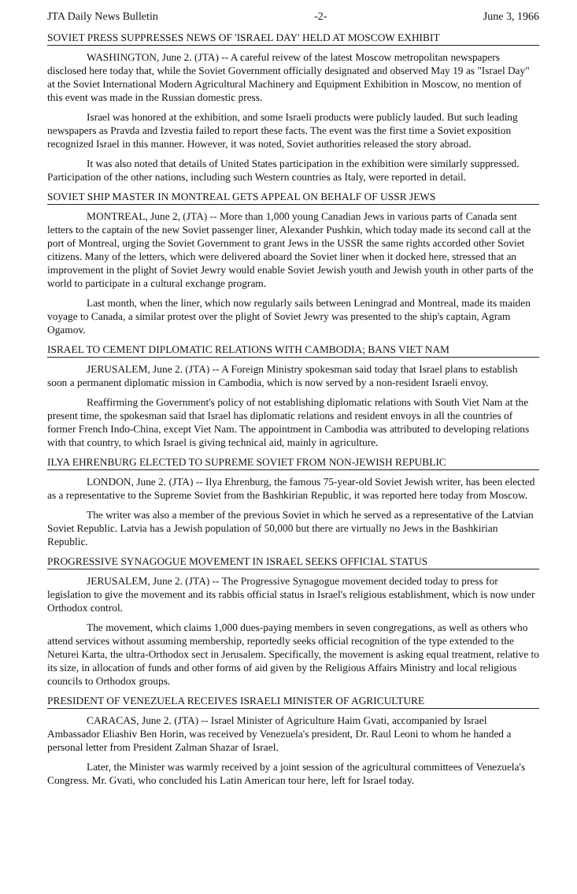JTA Daily News Bulletin -2- June 3, 1966
SOVIET PRESS SUPPRESSES NEWS OF 'ISRAEL DAY' HELD AT MOSCOW EXHIBIT
WASHINGTON, June 2. (JTA) -- A careful reivew of the latest Moscow metropolitan newspapers disclosed here today that, while the Soviet Government officially designated and observed May 19 as "Israel Day" at the Soviet International Modern Agricultural Machinery and Equipment Exhibition in Moscow, no mention of this event was made in the Russian domestic press.
Israel was honored at the exhibition, and some Israeli products were publicly lauded. But such leading newspapers as Pravda and Izvestia failed to report these facts. The event was the first time a Soviet exposition recognized Israel in this manner. However, it was noted, Soviet authorities released the story abroad.
It was also noted that details of United States participation in the exhibition were similarly suppressed. Participation of the other nations, including such Western countries as Italy, were reported in detail.
SOVIET SHIP MASTER IN MONTREAL GETS APPEAL ON BEHALF OF USSR JEWS
MONTREAL, June 2, (JTA) -- More than 1,000 young Canadian Jews in various parts of Canada sent letters to the captain of the new Soviet passenger liner, Alexander Pushkin, which today made its second call at the port of Montreal, urging the Soviet Government to grant Jews in the USSR the same rights accorded other Soviet citizens. Many of the letters, which were delivered aboard the Soviet liner when it docked here, stressed that an improvement in the plight of Soviet Jewry would enable Soviet Jewish youth and Jewish youth in other parts of the world to participate in a cultural exchange program.
Last month, when the liner, which now regularly sails between Leningrad and Montreal, made its maiden voyage to Canada, a similar protest over the plight of Soviet Jewry was presented to the ship's captain, Agram Ogamov.
ISRAEL TO CEMENT DIPLOMATIC RELATIONS WITH CAMBODIA; BANS VIET NAM
JERUSALEM, June 2. (JTA) -- A Foreign Ministry spokesman said today that Israel plans to establish soon a permanent diplomatic mission in Cambodia, which is now served by a non-resident Israeli envoy.
Reaffirming the Government's policy of not establishing diplomatic relations with South Viet Nam at the present time, the spokesman said that Israel has diplomatic relations and resident envoys in all the countries of former French Indo-China, except Viet Nam. The appointment in Cambodia was attributed to developing relations with that country, to which Israel is giving technical aid, mainly in agriculture.
ILYA EHRENBURG ELECTED TO SUPREME SOVIET FROM NON-JEWISH REPUBLIC
LONDON, June 2. (JTA) -- Ilya Ehrenburg, the famous 75-year-old Soviet Jewish writer, has been elected as a representative to the Supreme Soviet from the Bashkirian Republic, it was reported here today from Moscow.
The writer was also a member of the previous Soviet in which he served as a representative of the Latvian Soviet Republic. Latvia has a Jewish population of 50,000 but there are virtually no Jews in the Bashkirian Republic.
PROGRESSIVE SYNAGOGUE MOVEMENT IN ISRAEL SEEKS OFFICIAL STATUS
JERUSALEM, June 2. (JTA) -- The Progressive Synagogue movement decided today to press for legislation to give the movement and its rabbis official status in Israel's religious establishment, which is now under Orthodox control.
The movement, which claims 1,000 dues-paying members in seven congregations, as well as others who attend services without assuming membership, reportedly seeks official recognition of the type extended to the Neturei Karta, the ultra-Orthodox sect in Jerusalem. Specifically, the movement is asking equal treatment, relative to its size, in allocation of funds and other forms of aid given by the Religious Affairs Ministry and local religious councils to Orthodox groups.
PRESIDENT OF VENEZUELA RECEIVES ISRAELI MINISTER OF AGRICULTURE
CARACAS, June 2. (JTA) -- Israel Minister of Agriculture Haim Gvati, accompanied by Israel Ambassador Eliashiv Ben Horin, was received by Venezuela's president, Dr. Raul Leoni to whom he handed a personal letter from President Zalman Shazar of Israel.
Later, the Minister was warmly received by a joint session of the agricultural committees of Venezuela's Congress. Mr. Gvati, who concluded his Latin American tour here, left for Israel today.